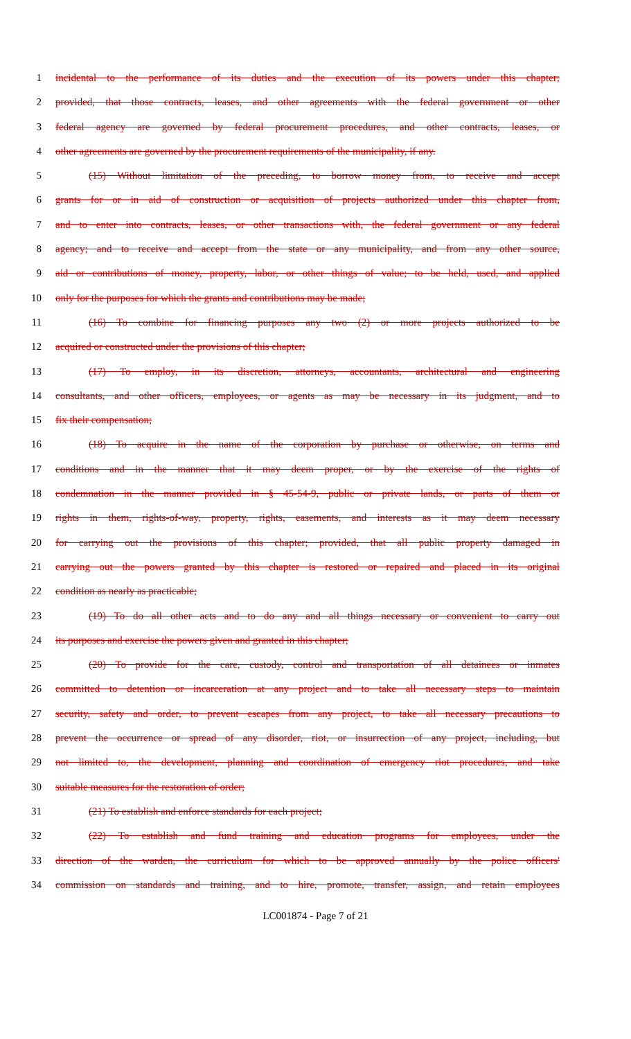1 incidental to the performance of its duties and the execution of its powers under this chapter;
2 provided, that those contracts, leases, and other agreements with the federal government or other
3 federal agency are governed by federal procurement procedures, and other contracts, leases, or
4 other agreements are governed by the procurement requirements of the municipality, if any.
5 (15) Without limitation of the preceding, to borrow money from, to receive and accept
6 grants for or in aid of construction or acquisition of projects authorized under this chapter from,
7 and to enter into contracts, leases, or other transactions with, the federal government or any federal
8 agency; and to receive and accept from the state or any municipality, and from any other source,
9 aid or contributions of money, property, labor, or other things of value; to be held, used, and applied
10 only for the purposes for which the grants and contributions may be made;
11 (16) To combine for financing purposes any two (2) or more projects authorized to be
12 acquired or constructed under the provisions of this chapter;
13 (17) To employ, in its discretion, attorneys, accountants, architectural and engineering
14 consultants, and other officers, employees, or agents as may be necessary in its judgment, and to
15 fix their compensation;
16 (18) To acquire in the name of the corporation by purchase or otherwise, on terms and
17 conditions and in the manner that it may deem proper, or by the exercise of the rights of
18 condemnation in the manner provided in § 45-54-9, public or private lands, or parts of them or
19 rights in them, rights-of-way, property, rights, easements, and interests as it may deem necessary
20 for carrying out the provisions of this chapter; provided, that all public property damaged in
21 carrying out the powers granted by this chapter is restored or repaired and placed in its original
22 condition as nearly as practicable;
23 (19) To do all other acts and to do any and all things necessary or convenient to carry out
24 its purposes and exercise the powers given and granted in this chapter;
25 (20) To provide for the care, custody, control and transportation of all detainees or inmates
26 committed to detention or incarceration at any project and to take all necessary steps to maintain
27 security, safety and order, to prevent escapes from any project, to take all necessary precautions to
28 prevent the occurrence or spread of any disorder, riot, or insurrection of any project, including, but
29 not limited to, the development, planning and coordination of emergency riot procedures, and take
30 suitable measures for the restoration of order;
31 (21) To establish and enforce standards for each project;
32 (22) To establish and fund training and education programs for employees, under the
33 direction of the warden, the curriculum for which to be approved annually by the police officers'
34 commission on standards and training, and to hire, promote, transfer, assign, and retain employees
LC001874 - Page 7 of 21